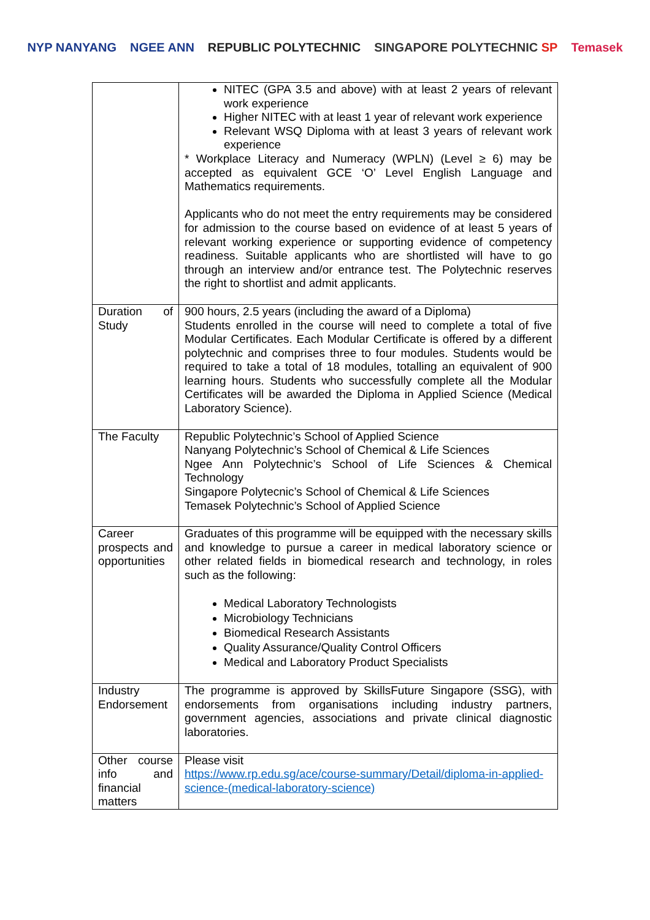NYP NANYANG NGEE ANN REPUBLIC POLYTECHNIC SINGAPORE POLYTECHNIC SP Temasek
| | NITEC (GPA 3.5 and above) with at least 2 years of relevant work experience Higher NITEC with at least 1 year of relevant work experience Relevant WSQ Diploma with at least 3 years of relevant work experience * Workplace Literacy and Numeracy (WPLN) (Level ≥ 6) may be accepted as equivalent GCE ‘O’ Level English Language and Mathematics requirements. Applicants who do not meet the entry requirements may be considered for admission to the course based on evidence of at least 5 years of relevant working experience or supporting evidence of competency readiness. Suitable applicants who are shortlisted will have to go through an interview and/or entrance test. The Polytechnic reserves the right to shortlist and admit applicants. |
| Duration of Study | 900 hours, 2.5 years (including the award of a Diploma) Students enrolled in the course will need to complete a total of five Modular Certificates. Each Modular Certificate is offered by a different polytechnic and comprises three to four modules. Students would be required to take a total of 18 modules, totalling an equivalent of 900 learning hours. Students who successfully complete all the Modular Certificates will be awarded the Diploma in Applied Science (Medical Laboratory Science). |
| The Faculty | Republic Polytechnic’s School of Applied Science Nanyang Polytechnic’s School of Chemical & Life Sciences Ngee Ann Polytechnic’s School of Life Sciences & Chemical Technology Singapore Polytecnic’s School of Chemical & Life Sciences Temasek Polytechnic’s School of Applied Science |
| Career prospects and opportunities | Graduates of this programme will be equipped with the necessary skills and knowledge to pursue a career in medical laboratory science or other related fields in biomedical research and technology, in roles such as the following: Medical Laboratory Technologists Microbiology Technicians Biomedical Research Assistants Quality Assurance/Quality Control Officers Medical and Laboratory Product Specialists |
| Industry Endorsement | The programme is approved by SkillsFuture Singapore (SSG), with endorsements from organisations including industry partners, government agencies, associations and private clinical diagnostic laboratories. |
| Other course info and financial matters | Please visit https://www.rp.edu.sg/ace/course-summary/Detail/diploma-in-applied-science-(medical-laboratory-science) |